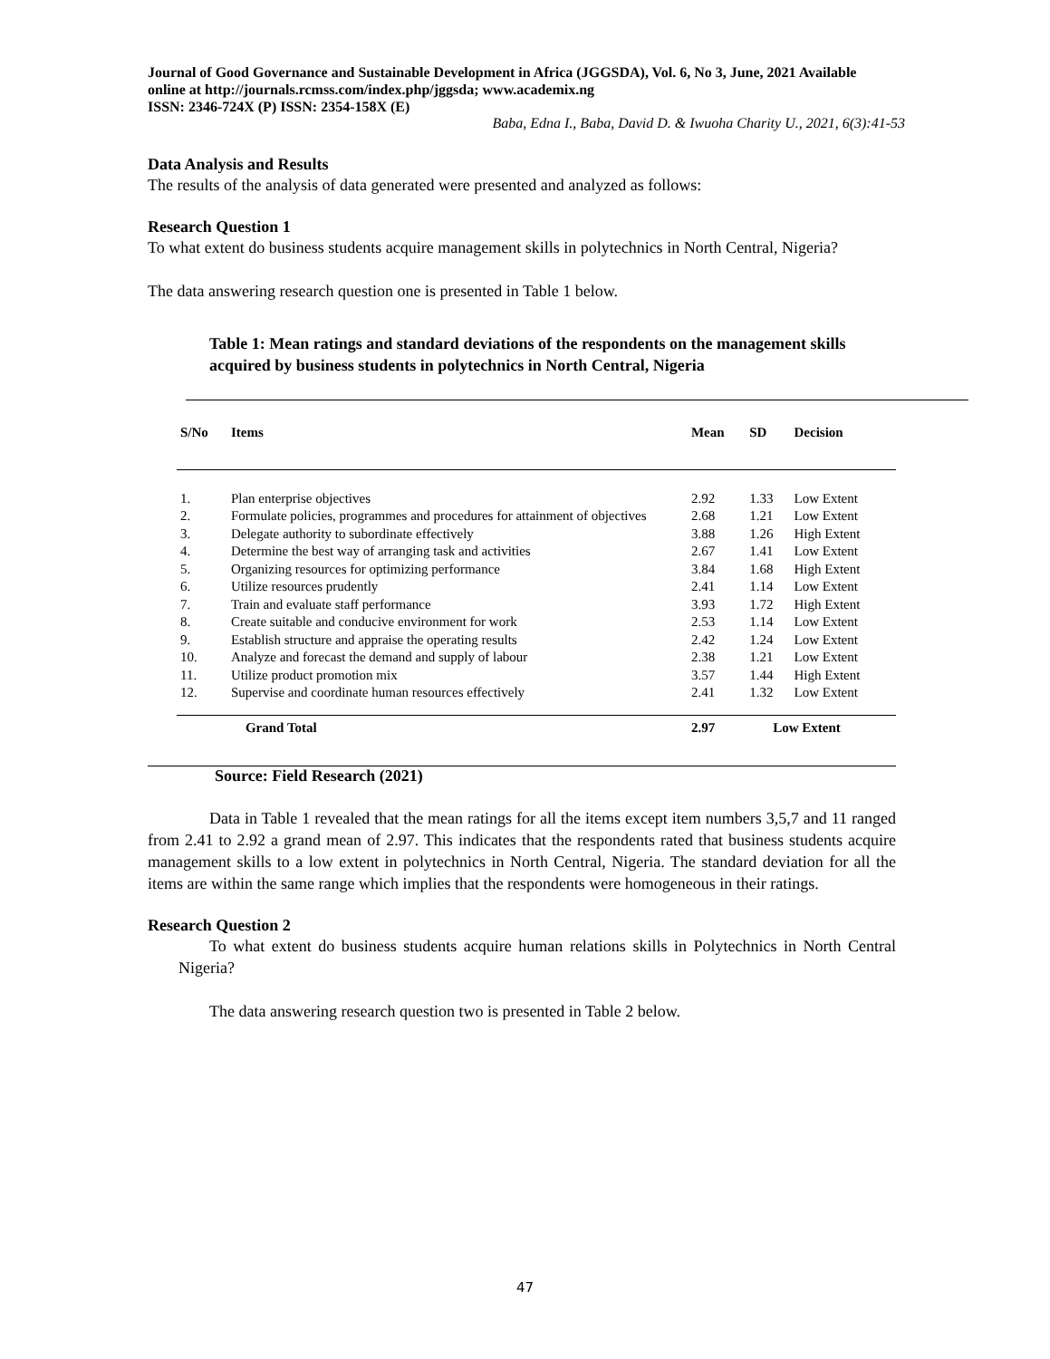Journal of Good Governance and Sustainable Development in Africa (JGGSDA), Vol. 6, No 3, June, 2021 Available online at http://journals.rcmss.com/index.php/jggsda; www.academix.ng
ISSN: 2346-724X (P) ISSN: 2354-158X (E)
Baba, Edna I., Baba, David D. & Iwuoha Charity U., 2021, 6(3):41-53
Data Analysis and Results
The results of the analysis of data generated were presented and analyzed as follows:
Research Question 1
To what extent do business students acquire management skills in polytechnics in North Central, Nigeria?
The data answering research question one is presented in Table 1 below.
Table 1: Mean ratings and standard deviations of the respondents on the management skills acquired by business students in polytechnics in North Central, Nigeria
| S/No | Items | Mean | SD | Decision |
| --- | --- | --- | --- | --- |
| 1. | Plan enterprise objectives | 2.92 | 1.33 | Low Extent |
| 2. | Formulate policies, programmes and procedures for attainment of objectives | 2.68 | 1.21 | Low Extent |
| 3. | Delegate authority to subordinate effectively | 3.88 | 1.26 | High Extent |
| 4. | Determine the best way of arranging task and activities | 2.67 | 1.41 | Low Extent |
| 5. | Organizing resources for optimizing performance | 3.84 | 1.68 | High Extent |
| 6. | Utilize resources prudently | 2.41 | 1.14 | Low Extent |
| 7. | Train and evaluate staff performance | 3.93 | 1.72 | High Extent |
| 8. | Create suitable and conducive environment for work | 2.53 | 1.14 | Low Extent |
| 9. | Establish structure and appraise the operating results | 2.42 | 1.24 | Low Extent |
| 10. | Analyze and forecast the demand and supply of labour | 2.38 | 1.21 | Low Extent |
| 11. | Utilize product promotion mix | 3.57 | 1.44 | High Extent |
| 12. | Supervise and coordinate human resources effectively | 2.41 | 1.32 | Low Extent |
| | Grand Total | 2.97 | Low Extent | |
Source: Field Research (2021)
Data in Table 1 revealed that the mean ratings for all the items except item numbers 3,5,7 and 11 ranged from 2.41 to 2.92 a grand mean of 2.97. This indicates that the respondents rated that business students acquire management skills to a low extent in polytechnics in North Central, Nigeria. The standard deviation for all the items are within the same range which implies that the respondents were homogeneous in their ratings.
Research Question 2
To what extent do business students acquire human relations skills in Polytechnics in North Central Nigeria?
The data answering research question two is presented in Table 2 below.
47